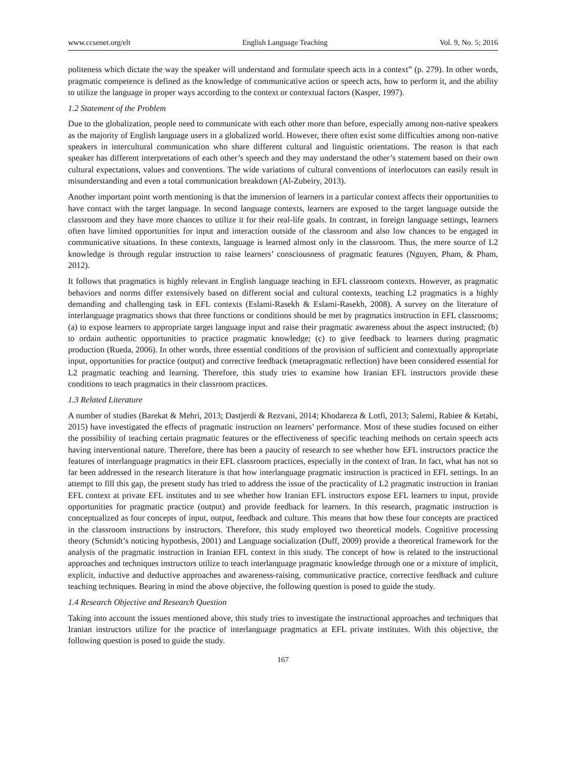www.ccsenet.org/elt English Language Teaching Vol. 9, No. 5; 2016
politeness which dictate the way the speaker will understand and formulate speech acts in a context” (p. 279). In other words, pragmatic competence is defined as the knowledge of communicative action or speech acts, how to perform it, and the ability to utilize the language in proper ways according to the context or contextual factors (Kasper, 1997).
1.2 Statement of the Problem
Due to the globalization, people need to communicate with each other more than before, especially among non-native speakers as the majority of English language users in a globalized world. However, there often exist some difficulties among non-native speakers in intercultural communication who share different cultural and linguistic orientations. The reason is that each speaker has different interpretations of each other’s speech and they may understand the other’s statement based on their own cultural expectations, values and conventions. The wide variations of cultural conventions of interlocutors can easily result in misunderstanding and even a total communication breakdown (Al-Zubeiry, 2013).
Another important point worth mentioning is that the immersion of learners in a particular context affects their opportunities to have contact with the target language. In second language contexts, learners are exposed to the target language outside the classroom and they have more chances to utilize it for their real-life goals. In contrast, in foreign language settings, learners often have limited opportunities for input and interaction outside of the classroom and also low chances to be engaged in communicative situations. In these contexts, language is learned almost only in the classroom. Thus, the mere source of L2 knowledge is through regular instruction to raise learners’ consciousness of pragmatic features (Nguyen, Pham, & Pham, 2012).
It follows that pragmatics is highly relevant in English language teaching in EFL classroom contexts. However, as pragmatic behaviors and norms differ extensively based on different social and cultural contexts, teaching L2 pragmatics is a highly demanding and challenging task in EFL contexts (Eslami-Rasekh & Eslami-Rasekh, 2008). A survey on the literature of interlanguage pragmatics shows that three functions or conditions should be met by pragmatics instruction in EFL classrooms; (a) to expose learners to appropriate target language input and raise their pragmatic awareness about the aspect instructed; (b) to ordain authentic opportunities to practice pragmatic knowledge; (c) to give feedback to learners during pragmatic production (Rueda, 2006). In other words, three essential conditions of the provision of sufficient and contextually appropriate input, opportunities for practice (output) and corrective feedback (metapragmatic reflection) have been considered essential for L2 pragmatic teaching and learning. Therefore, this study tries to examine how Iranian EFL instructors provide these conditions to teach pragmatics in their classroom practices.
1.3 Related Literature
A number of studies (Barekat & Mehri, 2013; Dastjerdi & Rezvani, 2014; Khodareza & Lotfi, 2013; Salemi, Rabiee & Ketabi, 2015) have investigated the effects of pragmatic instruction on learners’ performance. Most of these studies focused on either the possibility of teaching certain pragmatic features or the effectiveness of specific teaching methods on certain speech acts having interventional nature. Therefore, there has been a paucity of research to see whether how EFL instructors practice the features of interlanguage pragmatics in their EFL classroom practices, especially in the context of Iran. In fact, what has not so far been addressed in the research literature is that how interlanguage pragmatic instruction is practiced in EFL settings. In an attempt to fill this gap, the present study has tried to address the issue of the practicality of L2 pragmatic instruction in Iranian EFL context at private EFL institutes and to see whether how Iranian EFL instructors expose EFL learners to input, provide opportunities for pragmatic practice (output) and provide feedback for learners. In this research, pragmatic instruction is conceptualized as four concepts of input, output, feedback and culture. This means that how these four concepts are practiced in the classroom instructions by instructors. Therefore, this study employed two theoretical models. Cognitive processing theory (Schmidt’s noticing hypothesis, 2001) and Language socialization (Duff, 2009) provide a theoretical framework for the analysis of the pragmatic instruction in Iranian EFL context in this study. The concept of how is related to the instructional approaches and techniques instructors utilize to teach interlanguage pragmatic knowledge through one or a mixture of implicit, explicit, inductive and deductive approaches and awareness-raising, communicative practice, corrective feedback and culture teaching techniques. Bearing in mind the above objective, the following question is posed to guide the study.
1.4 Research Objective and Research Question
Taking into account the issues mentioned above, this study tries to investigate the instructional approaches and techniques that Iranian instructors utilize for the practice of interlanguage pragmatics at EFL private institutes. With this objective, the following question is posed to guide the study.
167